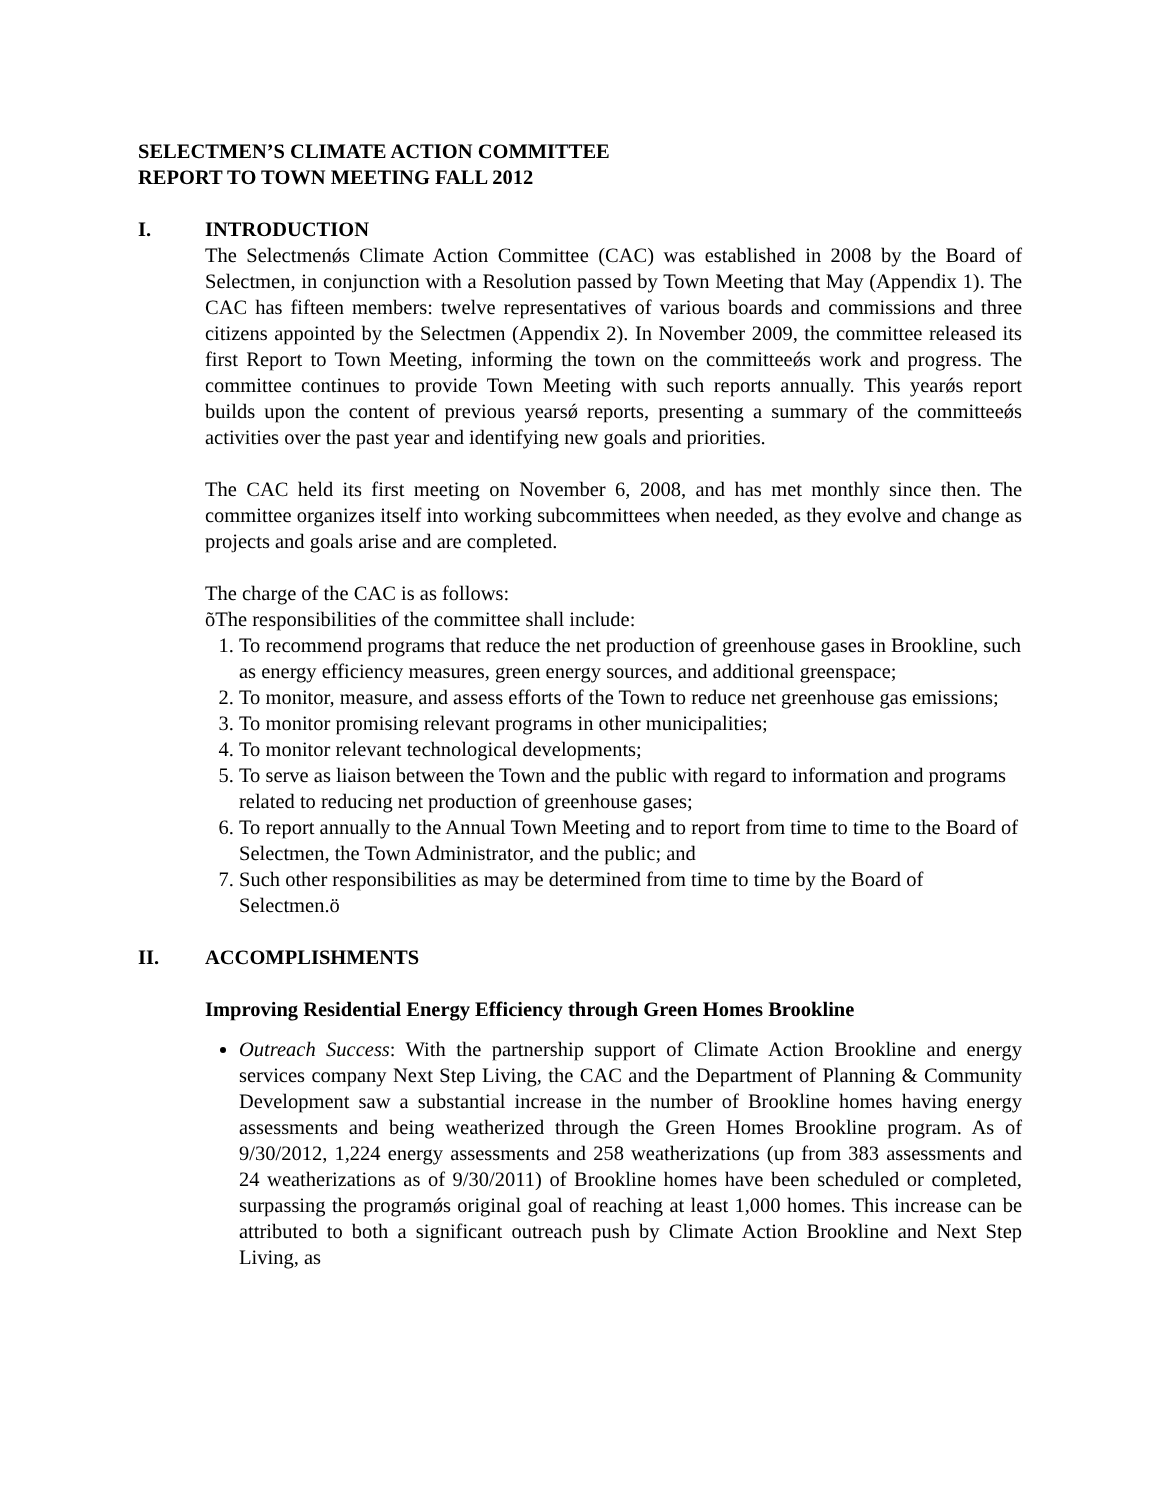SELECTMEN’S CLIMATE ACTION COMMITTEE
REPORT TO TOWN MEETING FALL 2012
I. INTRODUCTION
The Selectmenǿs Climate Action Committee (CAC) was established in 2008 by the Board of Selectmen, in conjunction with a Resolution passed by Town Meeting that May (Appendix 1). The CAC has fifteen members: twelve representatives of various boards and commissions and three citizens appointed by the Selectmen (Appendix 2). In November 2009, the committee released its first Report to Town Meeting, informing the town on the committeeǿs work and progress. The committee continues to provide Town Meeting with such reports annually. This yearǿs report builds upon the content of previous yearsǿ reports, presenting a summary of the committeeǿs activities over the past year and identifying new goals and priorities.
The CAC held its first meeting on November 6, 2008, and has met monthly since then. The committee organizes itself into working subcommittees when needed, as they evolve and change as projects and goals arise and are completed.
The charge of the CAC is as follows:
õThe responsibilities of the committee shall include:
1. To recommend programs that reduce the net production of greenhouse gases in Brookline, such as energy efficiency measures, green energy sources, and additional greenspace;
2. To monitor, measure, and assess efforts of the Town to reduce net greenhouse gas emissions;
3. To monitor promising relevant programs in other municipalities;
4. To monitor relevant technological developments;
5. To serve as liaison between the Town and the public with regard to information and programs related to reducing net production of greenhouse gases;
6. To report annually to the Annual Town Meeting and to report from time to time to the Board of Selectmen, the Town Administrator, and the public; and
7. Such other responsibilities as may be determined from time to time by the Board of Selectmen.ö
II. ACCOMPLISHMENTS
Improving Residential Energy Efficiency through Green Homes Brookline
Outreach Success: With the partnership support of Climate Action Brookline and energy services company Next Step Living, the CAC and the Department of Planning & Community Development saw a substantial increase in the number of Brookline homes having energy assessments and being weatherized through the Green Homes Brookline program. As of 9/30/2012, 1,224 energy assessments and 258 weatherizations (up from 383 assessments and 24 weatherizations as of 9/30/2011) of Brookline homes have been scheduled or completed, surpassing the programǿs original goal of reaching at least 1,000 homes. This increase can be attributed to both a significant outreach push by Climate Action Brookline and Next Step Living, as